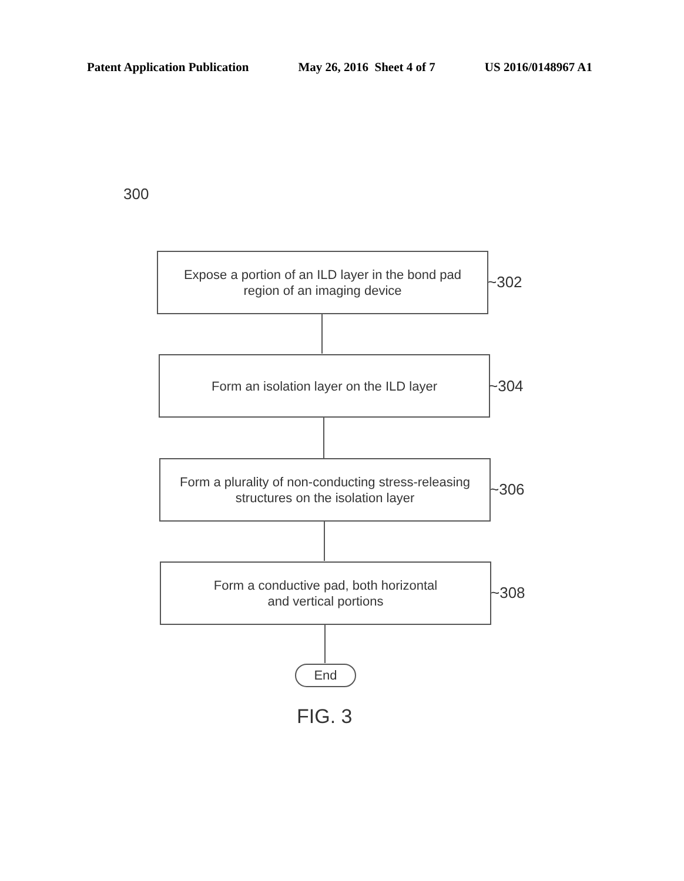Patent Application Publication May 26, 2016 Sheet 4 of 7 US 2016/0148967 A1
300
Expose a portion of an ILD layer in the bond pad
region of an imaging device
~302
Form an isolation layer on the ILD layer
~304
Form a plurality of non-conducting stress-releasing
structures on the isolation layer
~306
Form a conductive pad, both horizontal
and vertical portions
~308
End
FIG. 3